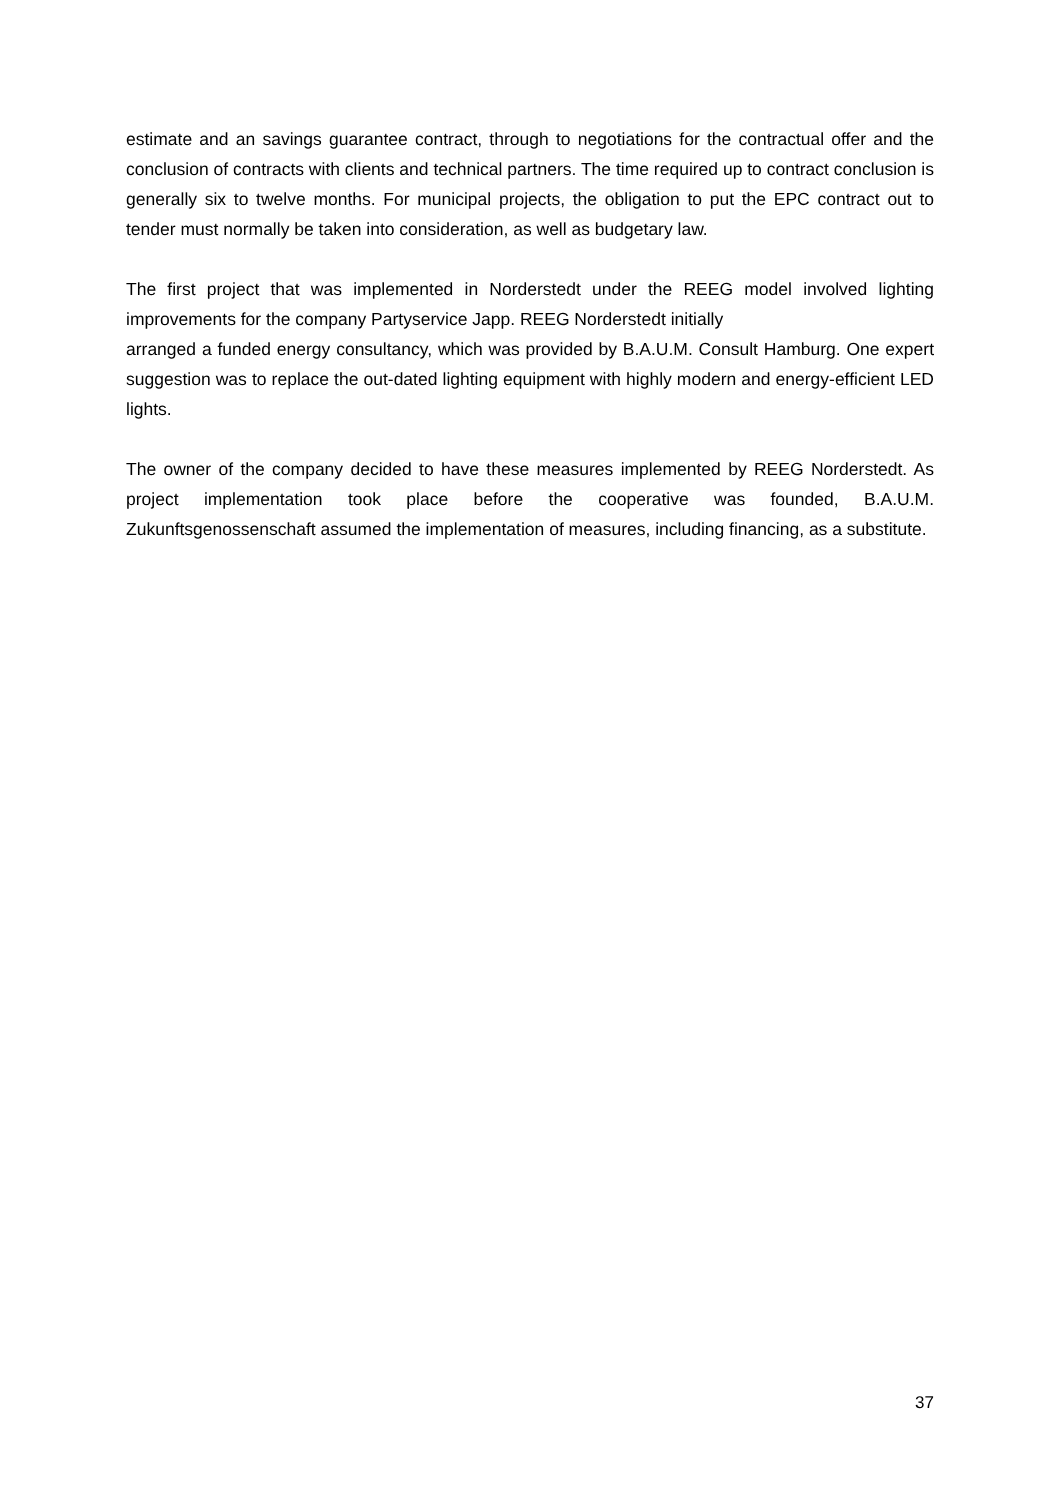estimate and an savings guarantee contract, through to negotiations for the contractual offer and the conclusion of contracts with clients and technical partners. The time required up to contract conclusion is generally six to twelve months. For municipal projects, the obligation to put the EPC contract out to tender must normally be taken into consideration, as well as budgetary law.
The first project that was implemented in Norderstedt under the REEG model involved lighting improvements for the company Partyservice Japp. REEG Norderstedt initially
arranged a funded energy consultancy, which was provided by B.A.U.M. Consult Hamburg. One expert suggestion was to replace the out-dated lighting equipment with highly modern and energy-efficient LED lights.
The owner of the company decided to have these measures implemented by REEG Norderstedt. As project implementation took place before the cooperative was founded, B.A.U.M. Zukunftsgenossenschaft assumed the implementation of measures, including financing, as a substitute.
37